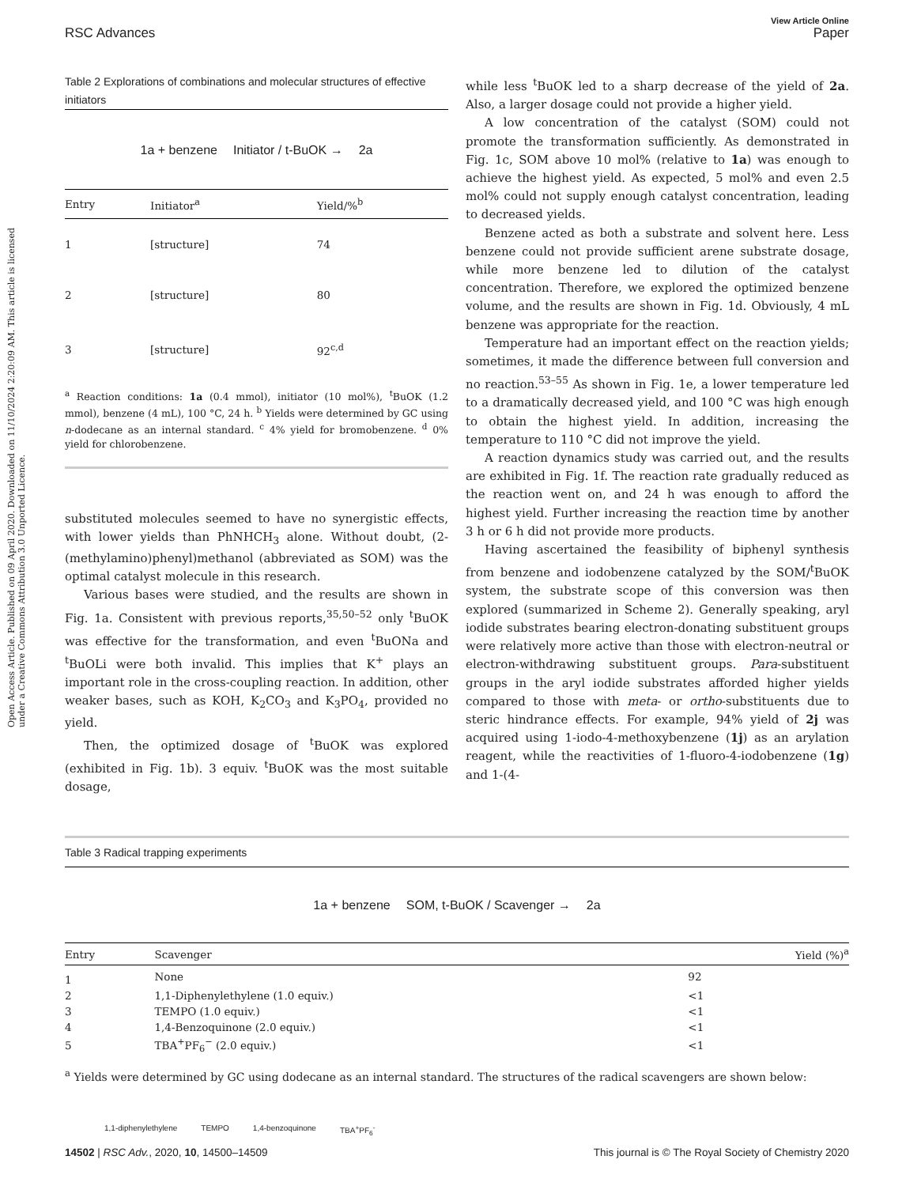View Article Online
RSC Advances Paper
Open Access Article. Published on 09 April 2020. Downloaded on 11/10/2024 2:20:09 AM. This article is licensed under a Creative Commons Attribution 3.0 Unported Licence.
Table 2 Explorations of combinations and molecular structures of effective initiators
1a + benzene Initiator / t-BuOK → 2a
| Entry | Initiator<sup>a</sup> | Yield/%<sup>b</sup> |
| --- | --- | --- |
| 1 | [structure] | 74 |
| 2 | [structure] | 80 |
| 3 | [structure] | 92<sup>c,d</sup> |
<sup>a</sup> Reaction conditions: 1a (0.4 mmol), initiator (10 mol%), <sup>t</sup>BuOK (1.2 mmol), benzene (4 mL), 100 °C, 24 h. <sup>b</sup> Yields were determined by GC using n-dodecane as an internal standard. <sup>c</sup> 4% yield for bromobenzene. <sup>d</sup> 0% yield for chlorobenzene.
substituted molecules seemed to have no synergistic effects, with lower yields than PhNHCH<sub>3</sub> alone. Without doubt, (2-(methylamino)phenyl)methanol (abbreviated as SOM) was the optimal catalyst molecule in this research.
Various bases were studied, and the results are shown in Fig. 1a. Consistent with previous reports,<sup>35,50–52</sup> only <sup>t</sup>BuOK was effective for the transformation, and even <sup>t</sup>BuONa and <sup>t</sup>BuOLi were both invalid. This implies that K<sup>+</sup> plays an important role in the cross-coupling reaction. In addition, other weaker bases, such as KOH, K<sub>2</sub>CO<sub>3</sub> and K<sub>3</sub>PO<sub>4</sub>, provided no yield.
Then, the optimized dosage of <sup>t</sup>BuOK was explored (exhibited in Fig. 1b). 3 equiv. <sup>t</sup>BuOK was the most suitable dosage,
while less <sup>t</sup>BuOK led to a sharp decrease of the yield of 2a. Also, a larger dosage could not provide a higher yield.
A low concentration of the catalyst (SOM) could not promote the transformation sufficiently. As demonstrated in Fig. 1c, SOM above 10 mol% (relative to 1a) was enough to achieve the highest yield. As expected, 5 mol% and even 2.5 mol% could not supply enough catalyst concentration, leading to decreased yields.
Benzene acted as both a substrate and solvent here. Less benzene could not provide sufficient arene substrate dosage, while more benzene led to dilution of the catalyst concentration. Therefore, we explored the optimized benzene volume, and the results are shown in Fig. 1d. Obviously, 4 mL benzene was appropriate for the reaction.
Temperature had an important effect on the reaction yields; sometimes, it made the difference between full conversion and no reaction.<sup>53–55</sup> As shown in Fig. 1e, a lower temperature led to a dramatically decreased yield, and 100 °C was high enough to obtain the highest yield. In addition, increasing the temperature to 110 °C did not improve the yield.
A reaction dynamics study was carried out, and the results are exhibited in Fig. 1f. The reaction rate gradually reduced as the reaction went on, and 24 h was enough to afford the highest yield. Further increasing the reaction time by another 3 h or 6 h did not provide more products.
Having ascertained the feasibility of biphenyl synthesis from benzene and iodobenzene catalyzed by the SOM/<sup>t</sup>BuOK system, the substrate scope of this conversion was then explored (summarized in Scheme 2). Generally speaking, aryl iodide substrates bearing electron-donating substituent groups were relatively more active than those with electron-neutral or electron-withdrawing substituent groups. Para-substituent groups in the aryl iodide substrates afforded higher yields compared to those with meta- or ortho-substituents due to steric hindrance effects. For example, 94% yield of 2j was acquired using 1-iodo-4-methoxybenzene (1j) as an arylation reagent, while the reactivities of 1-fluoro-4-iodobenzene (1g) and 1-(4-
Table 3 Radical trapping experiments
1a + benzene SOM, t-BuOK / Scavenger → 2a
| Entry | Scavenger | Yield (%)<sup>a</sup> |
| --- | --- | --- |
| 1 | None | 92 |
| 2 | 1,1-Diphenylethylene (1.0 equiv.) | <1 |
| 3 | TEMPO (1.0 equiv.) | <1 |
| 4 | 1,4-Benzoquinone (2.0 equiv.) | <1 |
| 5 | TBA<sup>+</sup>PF<sub>6</sub><sup>−</sup> (2.0 equiv.) | <1 |
<sup>a</sup> Yields were determined by GC using dodecane as an internal standard. The structures of the radical scavengers are shown below:
1,1-diphenylethylene TEMPO 1,4-benzoquinone TBA<sup>+</sup>PF<sub>6</sub><sup>-</sup>
14502 | RSC Adv., 2020, 10, 14500–14509 This journal is © The Royal Society of Chemistry 2020